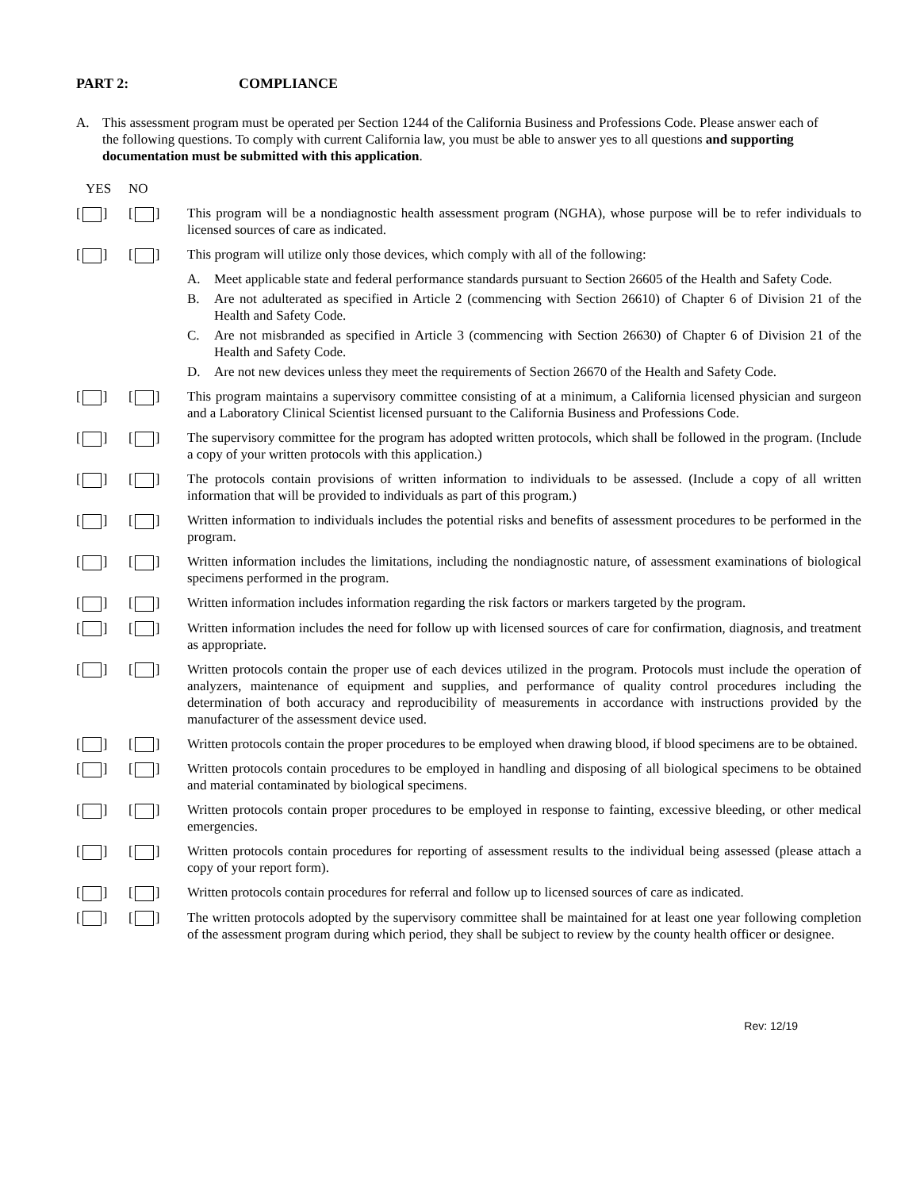PART 2: COMPLIANCE
A. This assessment program must be operated per Section 1244 of the California Business and Professions Code. Please answer each of the following questions. To comply with current California law, you must be able to answer yes to all questions and supporting documentation must be submitted with this application.
YES NO
[ ] [ ] This program will be a nondiagnostic health assessment program (NGHA), whose purpose will be to refer individuals to licensed sources of care as indicated.
[ ] [ ] This program will utilize only those devices, which comply with all of the following:
A. Meet applicable state and federal performance standards pursuant to Section 26605 of the Health and Safety Code.
B. Are not adulterated as specified in Article 2 (commencing with Section 26610) of Chapter 6 of Division 21 of the Health and Safety Code.
C. Are not misbranded as specified in Article 3 (commencing with Section 26630) of Chapter 6 of Division 21 of the Health and Safety Code.
D. Are not new devices unless they meet the requirements of Section 26670 of the Health and Safety Code.
[ ] [ ] This program maintains a supervisory committee consisting of at a minimum, a California licensed physician and surgeon and a Laboratory Clinical Scientist licensed pursuant to the California Business and Professions Code.
[ ] [ ] The supervisory committee for the program has adopted written protocols, which shall be followed in the program. (Include a copy of your written protocols with this application.)
[ ] [ ] The protocols contain provisions of written information to individuals to be assessed. (Include a copy of all written information that will be provided to individuals as part of this program.)
[ ] [ ] Written information to individuals includes the potential risks and benefits of assessment procedures to be performed in the program.
[ ] [ ] Written information includes the limitations, including the nondiagnostic nature, of assessment examinations of biological specimens performed in the program.
[ ] [ ] Written information includes information regarding the risk factors or markers targeted by the program.
[ ] [ ] Written information includes the need for follow up with licensed sources of care for confirmation, diagnosis, and treatment as appropriate.
[ ] [ ] Written protocols contain the proper use of each devices utilized in the program. Protocols must include the operation of analyzers, maintenance of equipment and supplies, and performance of quality control procedures including the determination of both accuracy and reproducibility of measurements in accordance with instructions provided by the manufacturer of the assessment device used.
[ ] [ ] Written protocols contain the proper procedures to be employed when drawing blood, if blood specimens are to be obtained.
[ ] [ ] Written protocols contain procedures to be employed in handling and disposing of all biological specimens to be obtained and material contaminated by biological specimens.
[ ] [ ] Written protocols contain proper procedures to be employed in response to fainting, excessive bleeding, or other medical emergencies.
[ ] [ ] Written protocols contain procedures for reporting of assessment results to the individual being assessed (please attach a copy of your report form).
[ ] [ ] Written protocols contain procedures for referral and follow up to licensed sources of care as indicated.
[ ] [ ] The written protocols adopted by the supervisory committee shall be maintained for at least one year following completion of the assessment program during which period, they shall be subject to review by the county health officer or designee.
Rev: 12/19